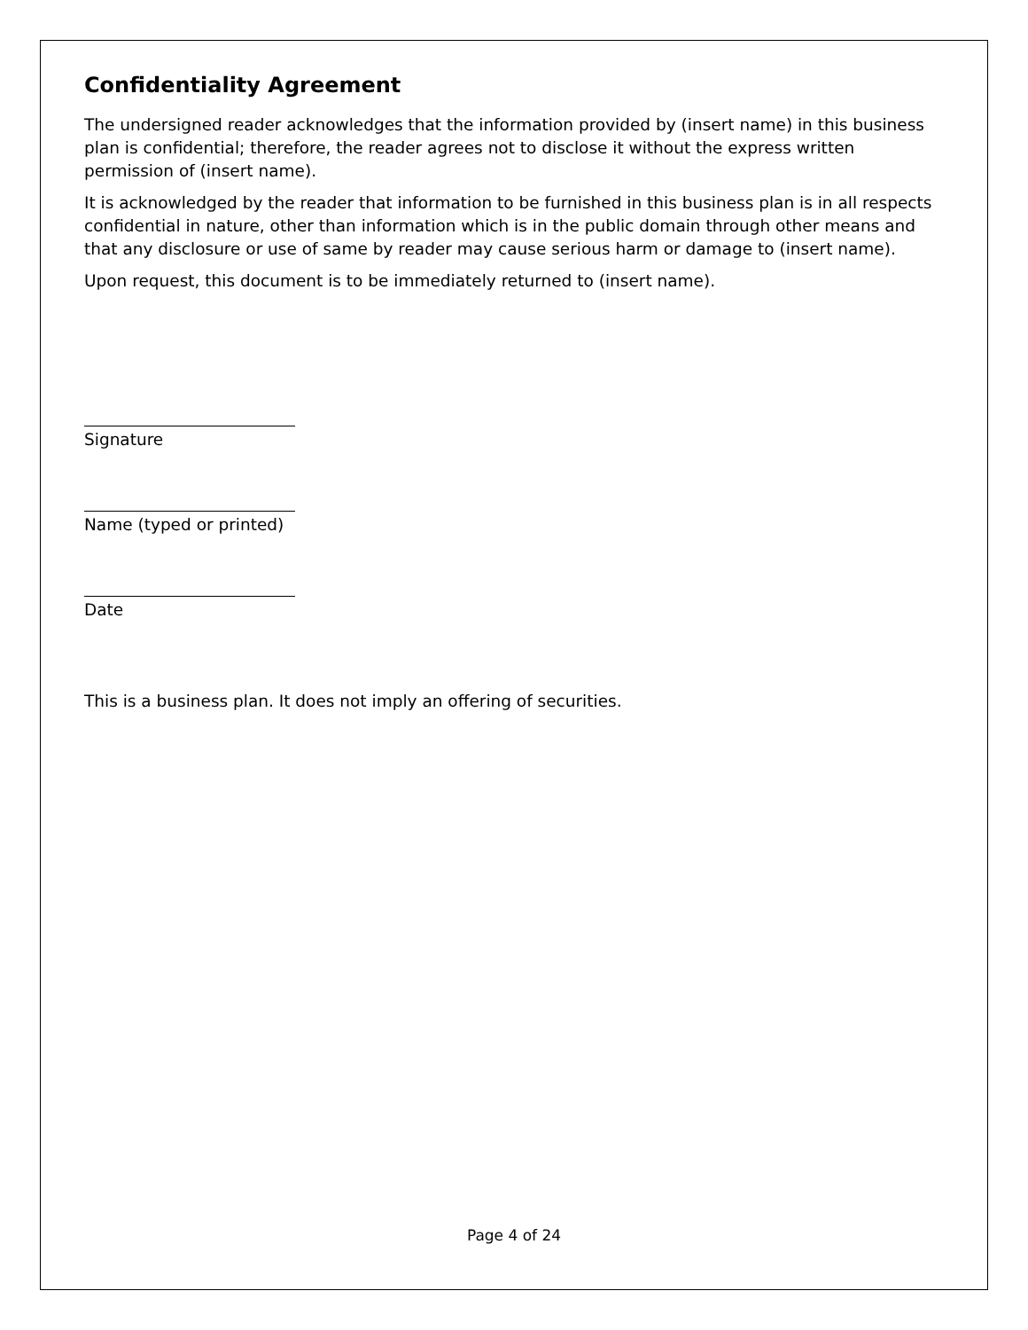Confidentiality Agreement
The undersigned reader acknowledges that the information provided by (insert name) in this business plan is confidential; therefore, the reader agrees not to disclose it without the express written permission of (insert name).
It is acknowledged by the reader that information to be furnished in this business plan is in all respects confidential in nature, other than information which is in the public domain through other means and that any disclosure or use of same by reader may cause serious harm or damage to (insert name).
Upon request, this document is to be immediately returned to (insert name).
Signature
Name (typed or printed)
Date
This is a business plan. It does not imply an offering of securities.
Page 4 of 24